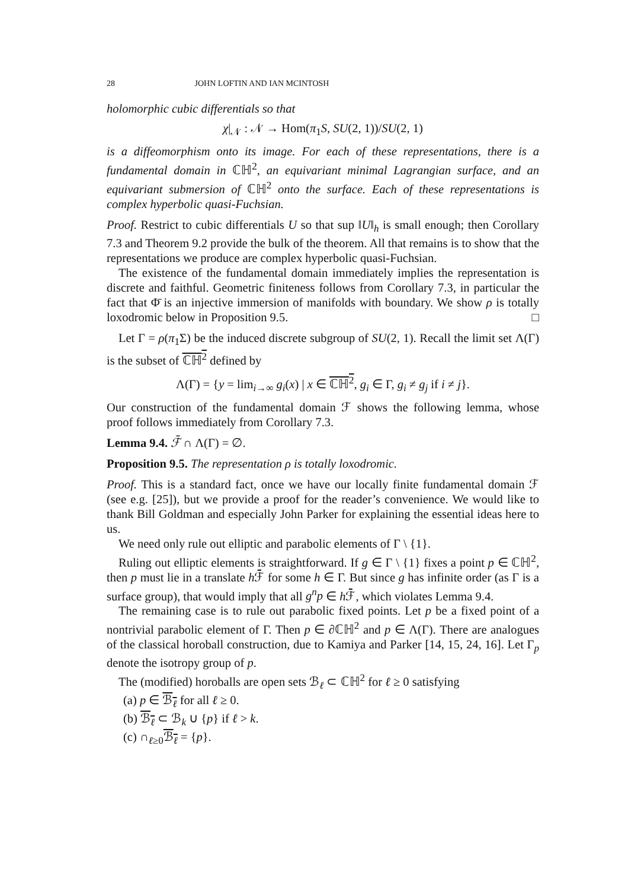28 JOHN LOFTIN AND IAN MCINTOSH
holomorphic cubic differentials so that
χ|<sub>𝒩</sub> : 𝒩 → Hom(π<sub>1</sub>S, SU(2, 1))/SU(2, 1)
is a diffeomorphism onto its image. For each of these representations, there is a fundamental domain in ℂℍ<sup>2</sup>, an equivariant minimal Lagrangian surface, and an equivariant submersion of ℂℍ<sup>2</sup> onto the surface. Each of these representations is complex hyperbolic quasi-Fuchsian.
Proof. Restrict to cubic differentials U so that sup ‖U‖<sub>h</sub> is small enough; then Corollary 7.3 and Theorem 9.2 provide the bulk of the theorem. All that remains is to show that the representations we produce are complex hyperbolic quasi-Fuchsian.
The existence of the fundamental domain immediately implies the representation is discrete and faithful. Geometric finiteness follows from Corollary 7.3, in particular the fact that Φ̄ is an injective immersion of manifolds with boundary. We show ρ is totally loxodromic below in Proposition 9.5. □
Let Γ = ρ(π<sub>1</sub>Σ) be the induced discrete subgroup of SU(2, 1). Recall the limit set Λ(Γ) is the subset of ℂℍ<sup>2</sup> defined by
Λ(Γ) = {y = lim<sub>i→∞</sub> g<sub>i</sub>(x) | x ∈ ℂℍ<sup>2</sup>, g<sub>i</sub> ∈ Γ, g<sub>i</sub> ≠ g<sub>j</sub> if i ≠ j}.
Our construction of the fundamental domain ℱ shows the following lemma, whose proof follows immediately from Corollary 7.3.
Lemma 9.4. ℱ̄ ∩ Λ(Γ) = ∅.
Proposition 9.5. The representation ρ is totally loxodromic.
Proof. This is a standard fact, once we have our locally finite fundamental domain ℱ (see e.g. [25]), but we provide a proof for the reader’s convenience. We would like to thank Bill Goldman and especially John Parker for explaining the essential ideas here to us.
We need only rule out elliptic and parabolic elements of Γ \ {1}.
Ruling out elliptic elements is straightforward. If g ∈ Γ \ {1} fixes a point p ∈ ℂℍ<sup>2</sup>, then p must lie in a translate h ℱ̄ for some h ∈ Γ. But since g has infinite order (as Γ is a surface group), that would imply that all g<sup>n</sup>p ∈ h ℱ̄, which violates Lemma 9.4.
The remaining case is to rule out parabolic fixed points. Let p be a fixed point of a nontrivial parabolic element of Γ. Then p ∈ ∂ℂℍ<sup>2</sup> and p ∈ Λ(Γ). There are analogues of the classical horoball construction, due to Kamiya and Parker [14, 15, 24, 16]. Let Γ<sub>p</sub> denote the isotropy group of p.
The (modified) horoballs are open sets ℬ<sub>ℓ</sub> ⊂ ℂℍ<sup>2</sup> for ℓ ≥ 0 satisfying
(a) p ∈ ℬ<sub>ℓ</sub> for all ℓ ≥ 0.
(b) ℬ<sub>ℓ</sub> ⊂ ℬ<sub>k</sub> ∪ {p} if ℓ > k.
(c) ∩<sub>ℓ≥0</sub>ℬ<sub>ℓ</sub> = {p}.